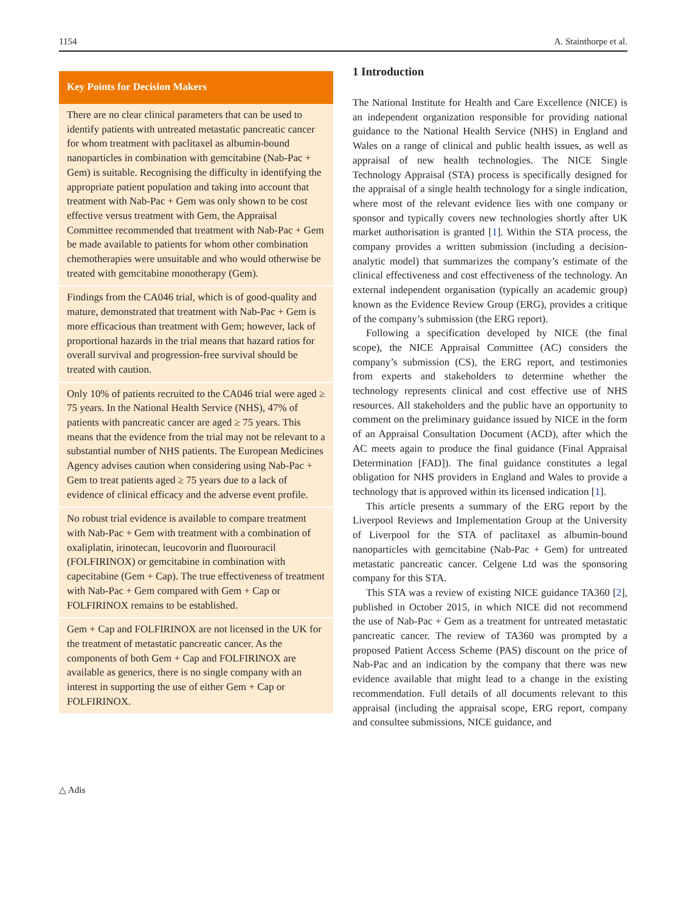1154 A. Stainthorpe et al.
Key Points for Decision Makers
There are no clear clinical parameters that can be used to identify patients with untreated metastatic pancreatic cancer for whom treatment with paclitaxel as albumin-bound nanoparticles in combination with gemcitabine (Nab-Pac + Gem) is suitable. Recognising the difficulty in identifying the appropriate patient population and taking into account that treatment with Nab-Pac + Gem was only shown to be cost effective versus treatment with Gem, the Appraisal Committee recommended that treatment with Nab-Pac + Gem be made available to patients for whom other combination chemotherapies were unsuitable and who would otherwise be treated with gemcitabine monotherapy (Gem).
Findings from the CA046 trial, which is of good-quality and mature, demonstrated that treatment with Nab-Pac + Gem is more efficacious than treatment with Gem; however, lack of proportional hazards in the trial means that hazard ratios for overall survival and progression-free survival should be treated with caution.
Only 10% of patients recruited to the CA046 trial were aged ≥ 75 years. In the National Health Service (NHS), 47% of patients with pancreatic cancer are aged ≥ 75 years. This means that the evidence from the trial may not be relevant to a substantial number of NHS patients. The European Medicines Agency advises caution when considering using Nab-Pac + Gem to treat patients aged ≥ 75 years due to a lack of evidence of clinical efficacy and the adverse event profile.
No robust trial evidence is available to compare treatment with Nab-Pac + Gem with treatment with a combination of oxaliplatin, irinotecan, leucovorin and fluorouracil (FOLFIRINOX) or gemcitabine in combination with capecitabine (Gem + Cap). The true effectiveness of treatment with Nab-Pac + Gem compared with Gem + Cap or FOLFIRINOX remains to be established.
Gem + Cap and FOLFIRINOX are not licensed in the UK for the treatment of metastatic pancreatic cancer. As the components of both Gem + Cap and FOLFIRINOX are available as generics, there is no single company with an interest in supporting the use of either Gem + Cap or FOLFIRINOX.
1 Introduction
The National Institute for Health and Care Excellence (NICE) is an independent organization responsible for providing national guidance to the National Health Service (NHS) in England and Wales on a range of clinical and public health issues, as well as appraisal of new health technologies. The NICE Single Technology Appraisal (STA) process is specifically designed for the appraisal of a single health technology for a single indication, where most of the relevant evidence lies with one company or sponsor and typically covers new technologies shortly after UK market authorisation is granted [1]. Within the STA process, the company provides a written submission (including a decision-analytic model) that summarizes the company’s estimate of the clinical effectiveness and cost effectiveness of the technology. An external independent organisation (typically an academic group) known as the Evidence Review Group (ERG), provides a critique of the company’s submission (the ERG report).
Following a specification developed by NICE (the final scope), the NICE Appraisal Committee (AC) considers the company’s submission (CS), the ERG report, and testimonies from experts and stakeholders to determine whether the technology represents clinical and cost effective use of NHS resources. All stakeholders and the public have an opportunity to comment on the preliminary guidance issued by NICE in the form of an Appraisal Consultation Document (ACD), after which the AC meets again to produce the final guidance (Final Appraisal Determination [FAD]). The final guidance constitutes a legal obligation for NHS providers in England and Wales to provide a technology that is approved within its licensed indication [1].
This article presents a summary of the ERG report by the Liverpool Reviews and Implementation Group at the University of Liverpool for the STA of paclitaxel as albumin-bound nanoparticles with gemcitabine (Nab-Pac + Gem) for untreated metastatic pancreatic cancer. Celgene Ltd was the sponsoring company for this STA.
This STA was a review of existing NICE guidance TA360 [2], published in October 2015, in which NICE did not recommend the use of Nab-Pac + Gem as a treatment for untreated metastatic pancreatic cancer. The review of TA360 was prompted by a proposed Patient Access Scheme (PAS) discount on the price of Nab-Pac and an indication by the company that there was new evidence available that might lead to a change in the existing recommendation. Full details of all documents relevant to this appraisal (including the appraisal scope, ERG report, company and consultee submissions, NICE guidance, and
△ Adis